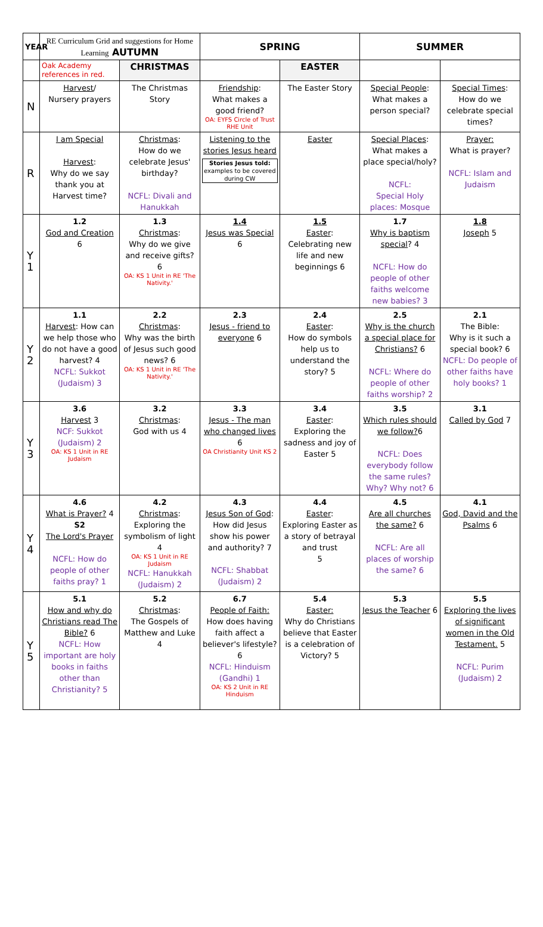| YEAR | RE Curriculum Grid and suggestions for Home Learning AUTUMN | | SPRING | | SUMMER | |
| --- | --- | --- | --- | --- | --- | --- |
| | Oak Academy references in red. | CHRISTMAS | | EASTER | | |
| N | Harvest / Nursery prayers | The Christmas Story | Friendship : What makes a good friend? OA: EYFS Circle of Trust RHE Unit | The Easter Story | Special People : What makes a person special? | Special Times : How do we celebrate special times? |
| R | I am Special Harvest : Why do we say thank you at Harvest time? | Christmas : How do we celebrate Jesus' birthday? NCFL: Divali and Hanukkah | Listening to the stories Jesus heard Stories Jesus told: examples to be covered during CW | Easter | Special Places : What makes a place special/holy? NCFL: Special Holy places: Mosque | Prayer: What is prayer? NCFL: Islam and Judaism |
| Y 1 | 1.2 God and Creation 6 | 1.3 Christmas : Why do we give and receive gifts? 6 OA: KS 1 Unit in RE 'The Nativity.' | 1.4 Jesus was Special 6 | 1.5 Easter : Celebrating new life and new beginnings 6 | 1.7 Why is baptism special ? 4 NCFL: How do people of other faiths welcome new babies? 3 | 1.8 Joseph 5 |
| Y 2 | 1.1 Harvest : How can we help those who do not have a good harvest? 4 NCFL: Sukkot (Judaism) 3 | 2.2 Christmas : Why was the birth of Jesus such good news? 6 OA: KS 1 Unit in RE 'The Nativity.' | 2.3 Jesus - friend to everyone 6 | 2.4 Easter : How do symbols help us to understand the story? 5 | 2.5 Why is the church a special place for Christians? 6 NCFL: Where do people of other faiths worship? 2 | 2.1 The Bible: Why is it such a special book? 6 NCFL: Do people of other faiths have holy books? 1 |
| Y 3 | 3.6 Harvest 3 NCF: Sukkot (Judaism) 2 OA: KS 1 Unit in RE Judaism | 3.2 Christmas : God with us 4 | 3.3 Jesus - The man who changed lives 6 OA Christianity Unit KS 2 | 3.4 Easter : Exploring the sadness and joy of Easter 5 | 3.5 Which rules should we follow? 6 NCFL: Does everybody follow the same rules? Why? Why not? 6 | 3.1 Called by God 7 |
| Y 4 | 4.6 What is Prayer? 4 S2 The Lord's Prayer NCFL: How do people of other faiths pray? 1 | 4.2 Christmas : Exploring the symbolism of light 4 OA: KS 1 Unit in RE Judaism NCFL: Hanukkah (Judaism) 2 | 4.3 Jesus Son of God : How did Jesus show his power and authority? 7 NCFL: Shabbat (Judaism) 2 | 4.4 Easter : Exploring Easter as a story of betrayal and trust 5 | 4.5 Are all churches the same? 6 NCFL: Are all places of worship the same? 6 | 4.1 God, David and the Psalms 6 |
| Y 5 | 5.1 How and why do Christians read The Bible? 6 NCFL: How important are holy books in faiths other than Christianity? 5 | 5.2 Christmas : The Gospels of Matthew and Luke 4 | 6.7 People of Faith: How does having faith affect a believer's lifestyle? 6 NCFL: Hinduism (Gandhi) 1 OA: KS 2 Unit in RE Hinduism | 5.4 Easter: Why do Christians believe that Easter is a celebration of Victory? 5 | 5.3 Jesus the Teacher 6 | 5.5 Exploring the lives of significant women in the Old Testament. 5 NCFL: Purim (Judaism) 2 |